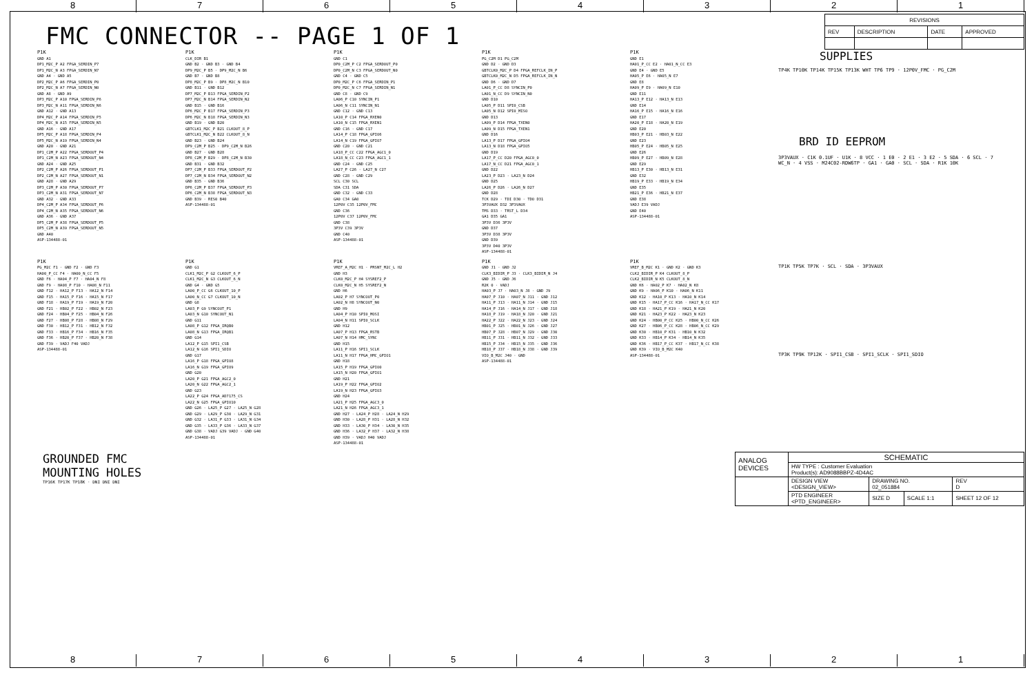8 7 6 5 4 3 2 1
FMC CONNECTOR -- PAGE 1 OF 1
| REVISIONS | | | |
| REV | DESCRIPTION | DATE | APPROVED |
P1K
GND A1
DP1_M2C_P A2 FPGA_SERDIN_P7
DP1_M2C_N A3 FPGA_SERDIN_N7
GND A4 · GND A5
DP2_M2C_P A6 FPGA_SERDIN_P0
DP2_M2C_N A7 FPGA_SERDIN_N0
GND A8 · GND A9
DP3_M2C_P A10 FPGA_SERDIN_P6
DP3_M2C_N A11 FPGA_SERDIN_N6
GND A12 · GND A13
DP4_M2C_P A14 FPGA_SERDIN_P5
DP4_M2C_N A15 FPGA_SERDIN_N5
GND A16 · GND A17
DP5_M2C_P A18 FPGA_SERDIN_P4
DP5_M2C_N A19 FPGA_SERDIN_N4
GND A20 · GND A21
DP1_C2M_P A22 FPGA_SERDOUT_P4
DP1_C2M_N A23 FPGA_SERDOUT_N4
GND A24 · GND A25
DP2_C2M_P A26 FPGA_SERDOUT_P1
DP2_C2M_N A27 FPGA_SERDOUT_N1
GND A28 · GND A29
DP3_C2M_P A30 FPGA_SERDOUT_P7
DP3_C2M_N A31 FPGA_SERDOUT_N7
GND A32 · GND A33
DP4_C2M_P A34 FPGA_SERDOUT_P6
DP4_C2M_N A35 FPGA_SERDOUT_N6
GND A36 · GND A37
DP5_C2M_P A38 FPGA_SERDOUT_P5
DP5_C2M_N A39 FPGA_SERDOUT_N5
GND A40
ASP-134488-01
P1K
CLK_DIR B1
GND B2 · GND B3 · GND B4
DP9_M2C_P B5 · DP9_M2C_N B6
GND B7 · GND B8
DP8_M2C_P B9 · DP8_M2C_N B10
GND B11 · GND B12
DP7_M2C_P B13 FPGA_SERDIN_P2
DP7_M2C_N B14 FPGA_SERDIN_N2
GND B15 · GND B16
DP6_M2C_P B17 FPGA_SERDIN_P3
DP6_M2C_N B18 FPGA_SERDIN_N3
GND B19 · GND B20
GBTCLK1_M2C_P B21 CLKOUT_8_P
GBTCLK1_M2C_N B22 CLKOUT_8_N
GND B23 · GND B24
DP9_C2M_P B25 · DP9_C2M_N B26
GND B27 · GND B28
DP8_C2M_P B29 · DP8_C2M_N B30
GND B31 · GND B32
DP7_C2M_P B33 FPGA_SERDOUT_P2
DP7_C2M_N B34 FPGA_SERDOUT_N2
GND B35 · GND B36
DP6_C2M_P B37 FPGA_SERDOUT_P3
DP6_C2M_N B38 FPGA_SERDOUT_N3
GND B39 · RES0 B40
ASP-134488-01
P1K
GND C1
DP0_C2M_P C2 FPGA_SERDOUT_P0
DP0_C2M_N C3 FPGA_SERDOUT_N0
GND C4 · GND C5
DP0_M2C_P C6 FPGA_SERDIN_P1
DP0_M2C_N C7 FPGA_SERDIN_N1
GND C8 · GND C9
LA06_P C10 SYNCIN_P1
LA06_N C11 SYNCIN_N1
GND C12 · GND C13
LA10_P C14 FPGA_RXEN0
LA10_N C15 FPGA_RXEN1
GND C16 · GND C17
LA14_P C18 FPGA_GPIO6
LA14_N C19 FPGA_GPIO7
GND C20 · GND C21
LA18_P_CC C22 FPGA_AGC1_0
LA18_N_CC C23 FPGA_AGC1_1
GND C24 · GND C25
LA27_P C26 · LA27_N C27
GND C28 · GND C29
SCL C30 SCL
SDA C31 SDA
GND C32 · GND C33
GA0 C34 GA0
12P0V C35 12P0V_FMC
GND C36
12P0V C37 12P0V_FMC
GND C38
3P3V C39 3P3V
GND C40
ASP-134488-01
P1K
PG_C2M D1 PG_C2M
GND D2 · GND D3
GBTCLK0_M2C_P D4 FPGA_REFCLK_IN_P
GBTCLK0_M2C_N D5 FPGA_REFCLK_IN_N
GND D6 · GND D7
LA01_P_CC D8 SYNCIN_P0
LA01_N_CC D9 SYNCIN_N0
GND D10
LA05_P D11 SPI0_CSB
LA05_N D12 SPI0_MISO
GND D13
LA09_P D14 FPGA_TXEN0
LA09_N D15 FPGA_TXEN1
GND D16
LA13_P D17 FPGA_GPIO4
LA13_N D18 FPGA_GPIO5
GND D19
LA17_P_CC D20 FPGA_AGC0_0
LA17_N_CC D21 FPGA_AGC0_1
GND D22
LA23_P D23 · LA23_N D24
GND D25
LA26_P D26 · LA26_N D27
GND D28
TCK D29 · TDI D30 · TDO D31
3P3VAUX D32 3P3VAUX
TMS D33 · TRST_L D34
GA1 D35 GA1
3P3V D36 3P3V
GND D37
3P3V D38 3P3V
GND D39
3P3V D40 3P3V
ASP-134488-01
P1K
GND E1
HA01_P_CC E2 · HA01_N_CC E3
GND E4 · GND E5
HA05_P E6 · HA05_N E7
GND E8
HA09_P E9 · HA09_N E10
GND E11
HA13_P E12 · HA13_N E13
GND E14
HA16_P E15 · HA16_N E16
GND E17
HA20_P E18 · HA20_N E19
GND E20
HB03_P E21 · HB03_N E22
GND E23
HB05_P E24 · HB05_N E25
GND E26
HB09_P E27 · HB09_N E28
GND E29
HB13_P E30 · HB13_N E31
GND E32
HB19_P E33 · HB19_N E34
GND E35
HB21_P E36 · HB21_N E37
GND E38
VADJ E39 VADJ
GND E40
ASP-134488-01
SUPPLIES
TP4K TP10K TP14K TP15K TP13K WHT TP6 TP9 · 12P0V_FMC · PG_C2M
BRD ID EEPROM
3P3VAUX · C1K 0.1UF · U1K · 8 VCC · 1 E0 · 2 E1 · 3 E2 · 5 SDA · 6 SCL · 7 WC_N · 4 VSS · M24C02-RDW6TP · GA1 · GA0 · SCL · SDA · R1K 10K
P1K
PG_M2C F1 · GND F2 · GND F3
HA00_P_CC F4 · HA00_N_CC F5
GND F6 · HA04_P F7 · HA04_N F8
GND F9 · HA08_P F10 · HA08_N F11
GND F12 · HA12_P F13 · HA12_N F14
GND F15 · HA15_P F16 · HA15_N F17
GND F18 · HA19_P F19 · HA19_N F20
GND F21 · HB02_P F22 · HB02_N F23
GND F24 · HB04_P F25 · HB04_N F26
GND F27 · HB08_P F28 · HB08_N F29
GND F30 · HB12_P F31 · HB12_N F32
GND F33 · HB16_P F34 · HB16_N F35
GND F36 · HB20_P F37 · HB20_N F38
GND F39 · VADJ F40 VADJ
ASP-134488-01
P1K
GND G1
CLK1_M2C_P G2 CLKOUT_6_P
CLK1_M2C_N G3 CLKOUT_6_N
GND G4 · GND G5
LA00_P_CC G6 CLKOUT_10_P
LA00_N_CC G7 CLKOUT_10_N
GND G8
LA03_P G9 SYNCOUT_P1
LA03_N G10 SYNCOUT_N1
GND G11
LA08_P G12 FPGA_IRQB0
LA08_N G13 FPGA_IRQB1
GND G14
LA12_P G15 SPI1_CSB
LA12_N G16 SPI1_SDIO
GND G17
LA16_P G18 FPGA_GPIO8
LA16_N G19 FPGA_GPIO9
GND G20
LA20_P G21 FPGA_AGC2_0
LA20_N G22 FPGA_AGC2_1
GND G23
LA22_P G24 FPGA_AD7175_CS
LA22_N G25 FPGA_GPIO10
GND G26 · LA25_P G27 · LA25_N G28
GND G29 · LA29_P G30 · LA29_N G31
GND G32 · LA31_P G33 · LA31_N G34
GND G35 · LA33_P G36 · LA33_N G37
GND G38 · VADJ G39 VADJ · GND G40
ASP-134488-01
P1K
VREF_A_M2C H1 · PRSNT_M2C_L H2
GND H3
CLK0_M2C_P H4 SYSREF2_P
CLK0_M2C_N H5 SYSREF2_N
GND H6
LA02_P H7 SYNCOUT_P0
LA02_N H8 SYNCOUT_N0
GND H9
LA04_P H10 SPI0_MOSI
LA04_N H11 SPI0_SCLK
GND H12
LA07_P H13 FPGA_RSTB
LA07_N H14 HMC_SYNC
GND H15
LA11_P H16 SPI1_SCLK
LA11_N H17 FPGA_HMC_GPIO1
GND H18
LA15_P H19 FPGA_GPIO0
LA15_N H20 FPGA_GPIO1
GND H21
LA19_P H22 FPGA_GPIO2
LA19_N H23 FPGA_GPIO3
GND H24
LA21_P H25 FPGA_AGC3_0
LA21_N H26 FPGA_AGC3_1
GND H27 · LA24_P H28 · LA24_N H29
GND H30 · LA28_P H31 · LA28_N H32
GND H33 · LA30_P H34 · LA30_N H35
GND H36 · LA32_P H37 · LA32_N H38
GND H39 · VADJ H40 VADJ
ASP-134488-01
P1K
GND J1 · GND J2
CLK3_BIDIR_P J3 · CLK3_BIDIR_N J4
GND J5 · GND J6
R2K 0 · VADJ
HA03_P J7 · HA03_N J8 · GND J9
HA07_P J10 · HA07_N J11 · GND J12
HA11_P J13 · HA11_N J14 · GND J15
HA14_P J16 · HA14_N J17 · GND J18
HA18_P J19 · HA18_N J20 · GND J21
HA22_P J22 · HA22_N J23 · GND J24
HB01_P J25 · HB01_N J26 · GND J27
HB07_P J28 · HB07_N J29 · GND J30
HB11_P J31 · HB11_N J32 · GND J33
HB15_P J34 · HB15_N J35 · GND J36
HB18_P J37 · HB18_N J38 · GND J39
VIO_B_M2C J40 · GND
ASP-134488-01
P1K
VREF_B_M2C K1 · GND K2 · GND K3
CLK2_BIDIR_P K4 CLKOUT_8_P
CLK2_BIDIR_N K5 CLKOUT_8_N
GND K6 · HA02_P K7 · HA02_N K8
GND K9 · HA06_P K10 · HA06_N K11
GND K12 · HA10_P K13 · HA10_N K14
GND K15 · HA17_P_CC K16 · HA17_N_CC K17
GND K18 · HA21_P K19 · HA21_N K20
GND K21 · HA23_P K22 · HA23_N K23
GND K24 · HB00_P_CC K25 · HB00_N_CC K26
GND K27 · HB06_P_CC K28 · HB06_N_CC K29
GND K30 · HB10_P K31 · HB10_N K32
GND K33 · HB14_P K34 · HB14_N K35
GND K36 · HB17_P_CC K37 · HB17_N_CC K38
GND K39 · VIO_B_M2C K40
ASP-134488-01
TP1K TP5K TP7K · SCL · SDA · 3P3VAUX
TP3K TP9K TP12K · SPI1_CSB · SPI1_SCLK · SPI1_SDIO
GROUNDED FMC
MOUNTING HOLES
TP16K TP17K TP18K · DNI DNI DNI
| ANALOG DEVICES | SCHEMATIC | | | |
| | HW TYPE : Customer Evaluation Product(s): AD9088BBPZ-4D4AC | | | |
| | DESIGN VIEW <DESIGN_VIEW> | DRAWING NO. 02_051884 | | REV D |
| | PTD ENGINEER <PTD_ENGINEER> | SIZE D | SCALE 1:1 | SHEET 12 OF 12 |
8 7 6 5 4 3 2 1